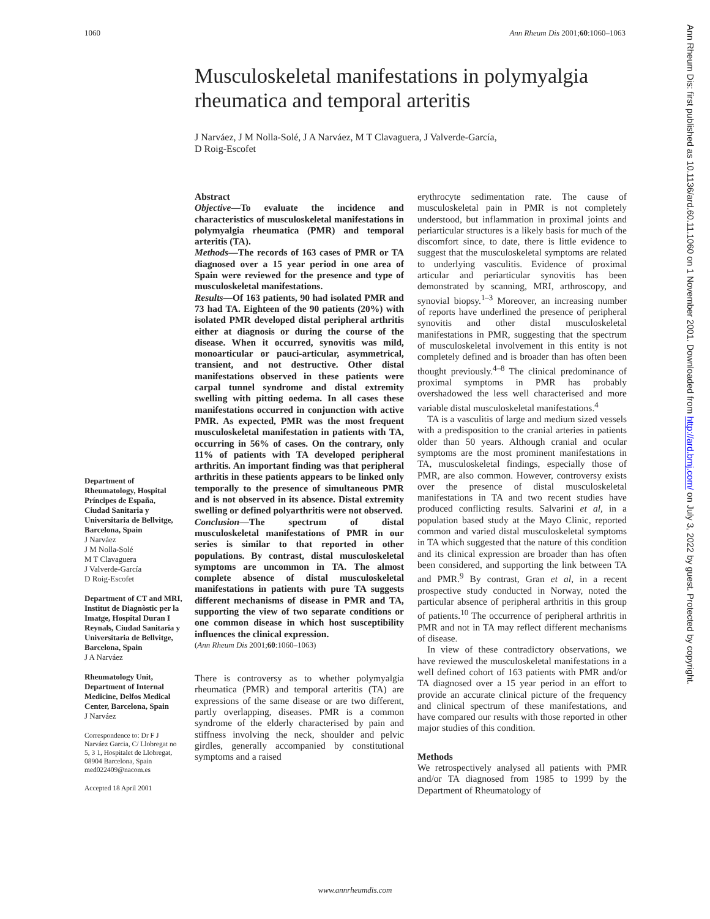1060 Ann Rheum Dis 2001;60:1060–1063
Musculoskeletal manifestations in polymyalgia rheumatica and temporal arteritis
J Narváez, J M Nolla-Solé, J A Narváez, M T Clavaguera, J Valverde-García,
D Roig-Escofet
Department of Rheumatology, Hospital Príncipes de España, Ciudad Sanitaria y Universitaria de Bellvitge, Barcelona, Spain
J Narváez
J M Nolla-Solé
M T Clavaguera
J Valverde-García
D Roig-Escofet
Department of CT and MRI, Institut de Diagnòstic per la Imatge, Hospital Duran I Reynals, Ciudad Sanitaria y Universitaria de Bellvitge, Barcelona, Spain
J A Narváez
Rheumatology Unit, Department of Internal Medicine, Delfos Medical Center, Barcelona, Spain
J Narváez
Correspondence to: Dr F J Narváez Garcia, C/ Llobregat no 5, 3 1, Hospitalet de Llobregat, 08904 Barcelona, Spain med022409@nacom.es
Accepted 18 April 2001
Abstract
Objective—To evaluate the incidence and characteristics of musculoskeletal manifestations in polymyalgia rheumatica (PMR) and temporal arteritis (TA).
Methods—The records of 163 cases of PMR or TA diagnosed over a 15 year period in one area of Spain were reviewed for the presence and type of musculoskeletal manifestations.
Results—Of 163 patients, 90 had isolated PMR and 73 had TA. Eighteen of the 90 patients (20%) with isolated PMR developed distal peripheral arthritis either at diagnosis or during the course of the disease. When it occurred, synovitis was mild, monoarticular or pauci-articular, asymmetrical, transient, and not destructive. Other distal manifestations observed in these patients were carpal tunnel syndrome and distal extremity swelling with pitting oedema. In all cases these manifestations occurred in conjunction with active PMR. As expected, PMR was the most frequent musculoskeletal manifestation in patients with TA, occurring in 56% of cases. On the contrary, only 11% of patients with TA developed peripheral arthritis. An important finding was that peripheral arthritis in these patients appears to be linked only temporally to the presence of simultaneous PMR and is not observed in its absence. Distal extremity swelling or defined polyarthritis were not observed.
Conclusion—The spectrum of distal musculoskeletal manifestations of PMR in our series is similar to that reported in other populations. By contrast, distal musculoskeletal symptoms are uncommon in TA. The almost complete absence of distal musculoskeletal manifestations in patients with pure TA suggests different mechanisms of disease in PMR and TA, supporting the view of two separate conditions or one common disease in which host susceptibility influences the clinical expression.
(Ann Rheum Dis 2001;60:1060–1063)
There is controversy as to whether polymyalgia rheumatica (PMR) and temporal arteritis (TA) are expressions of the same disease or are two different, partly overlapping, diseases. PMR is a common syndrome of the elderly characterised by pain and stiffness involving the neck, shoulder and pelvic girdles, generally accompanied by constitutional symptoms and a raised
erythrocyte sedimentation rate. The cause of musculoskeletal pain in PMR is not completely understood, but inflammation in proximal joints and periarticular structures is a likely basis for much of the discomfort since, to date, there is little evidence to suggest that the musculoskeletal symptoms are related to underlying vasculitis. Evidence of proximal articular and periarticular synovitis has been demonstrated by scanning, MRI, arthroscopy, and synovial biopsy.<sup>1–3</sup> Moreover, an increasing number of reports have underlined the presence of peripheral synovitis and other distal musculoskeletal manifestations in PMR, suggesting that the spectrum of musculoskeletal involvement in this entity is not completely defined and is broader than has often been thought previously.<sup>4–8</sup> The clinical predominance of proximal symptoms in PMR has probably overshadowed the less well characterised and more variable distal musculoskeletal manifestations.<sup>4</sup>
TA is a vasculitis of large and medium sized vessels with a predisposition to the cranial arteries in patients older than 50 years. Although cranial and ocular symptoms are the most prominent manifestations in TA, musculoskeletal findings, especially those of PMR, are also common. However, controversy exists over the presence of distal musculoskeletal manifestations in TA and two recent studies have produced conflicting results. Salvarini et al, in a population based study at the Mayo Clinic, reported common and varied distal musculoskeletal symptoms in TA which suggested that the nature of this condition and its clinical expression are broader than has often been considered, and supporting the link between TA and PMR.<sup>9</sup> By contrast, Gran et al, in a recent prospective study conducted in Norway, noted the particular absence of peripheral arthritis in this group of patients.<sup>10</sup> The occurrence of peripheral arthritis in PMR and not in TA may reflect different mechanisms of disease.
In view of these contradictory observations, we have reviewed the musculoskeletal manifestations in a well defined cohort of 163 patients with PMR and/or TA diagnosed over a 15 year period in an effort to provide an accurate clinical picture of the frequency and clinical spectrum of these manifestations, and have compared our results with those reported in other major studies of this condition.
Methods
We retrospectively analysed all patients with PMR and/or TA diagnosed from 1985 to 1999 by the Department of Rheumatology of
www.annrheumdis.com
Ann Rheum Dis: first published as 10.1136/ard.60.11.1060 on 1 November 2001. Downloaded from http://ard.bmj.com/ on July 3, 2022 by guest. Protected by copyright.